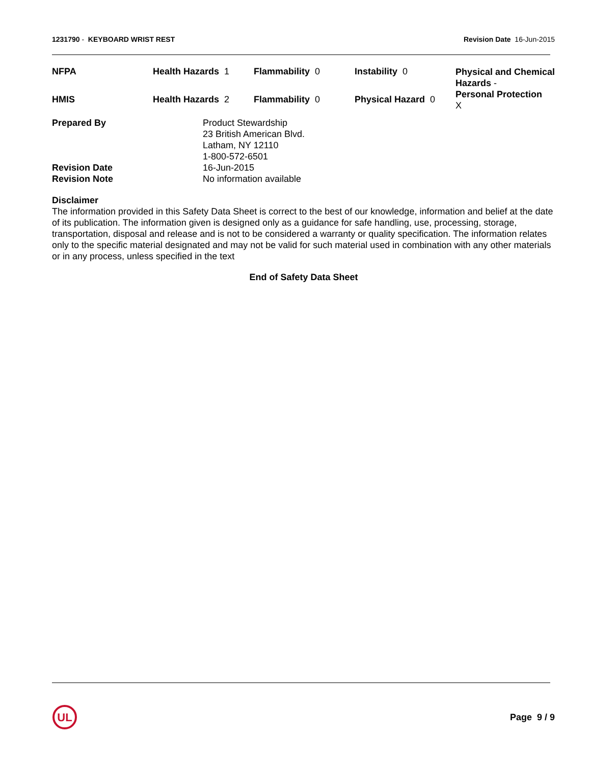1231790 - KEYBOARD WRIST REST Revision Date 16-Jun-2015
| NFPA | Health Hazards 1 | Flammability 0 | Instability 0 | Physical and Chemical Hazards - Personal Protection X |
| HMIS | Health Hazards 2 | Flammability 0 | Physical Hazard 0 | |
Prepared By
Product Stewardship
23 British American Blvd.
Latham, NY 12110
1-800-572-6501
Revision Date
16-Jun-2015
Revision Note
No information available
Disclaimer
The information provided in this Safety Data Sheet is correct to the best of our knowledge, information and belief at the date of its publication. The information given is designed only as a guidance for safe handling, use, processing, storage, transportation, disposal and release and is not to be considered a warranty or quality specification. The information relates only to the specific material designated and may not be valid for such material used in combination with any other materials or in any process, unless specified in the text
End of Safety Data Sheet
UL
Page 9 / 9